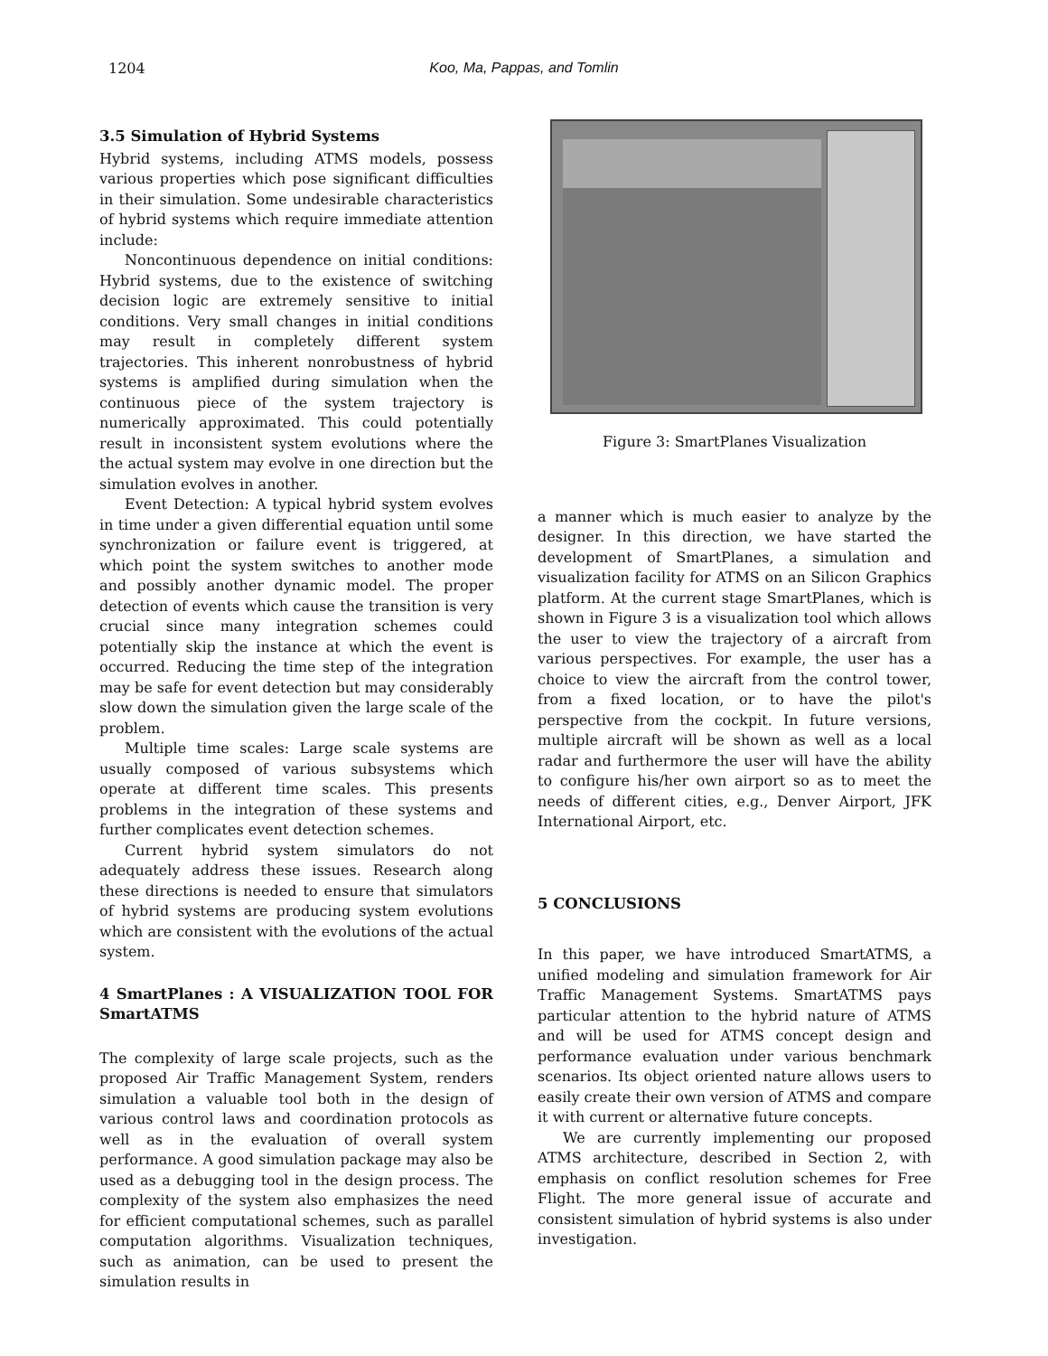1204 Koo, Ma, Pappas, and Tomlin
3.5 Simulation of Hybrid Systems
Hybrid systems, including ATMS models, possess various properties which pose significant difficulties in their simulation. Some undesirable characteristics of hybrid systems which require immediate attention include:
Noncontinuous dependence on initial conditions: Hybrid systems, due to the existence of switching decision logic are extremely sensitive to initial conditions. Very small changes in initial conditions may result in completely different system trajectories. This inherent nonrobustness of hybrid systems is amplified during simulation when the continuous piece of the system trajectory is numerically approximated. This could potentially result in inconsistent system evolutions where the the actual system may evolve in one direction but the simulation evolves in another.
Event Detection: A typical hybrid system evolves in time under a given differential equation until some synchronization or failure event is triggered, at which point the system switches to another mode and possibly another dynamic model. The proper detection of events which cause the transition is very crucial since many integration schemes could potentially skip the instance at which the event is occurred. Reducing the time step of the integration may be safe for event detection but may considerably slow down the simulation given the large scale of the problem.
Multiple time scales: Large scale systems are usually composed of various subsystems which operate at different time scales. This presents problems in the integration of these systems and further complicates event detection schemes.
Current hybrid system simulators do not adequately address these issues. Research along these directions is needed to ensure that simulators of hybrid systems are producing system evolutions which are consistent with the evolutions of the actual system.
4 SmartPlanes : A VISUALIZATION TOOL FOR SmartATMS
The complexity of large scale projects, such as the proposed Air Traffic Management System, renders simulation a valuable tool both in the design of various control laws and coordination protocols as well as in the evaluation of overall system performance. A good simulation package may also be used as a debugging tool in the design process. The complexity of the system also emphasizes the need for efficient computational schemes, such as parallel computation algorithms. Visualization techniques, such as animation, can be used to present the simulation results in
Figure 3: SmartPlanes Visualization
a manner which is much easier to analyze by the designer. In this direction, we have started the development of SmartPlanes, a simulation and visualization facility for ATMS on an Silicon Graphics platform. At the current stage SmartPlanes, which is shown in Figure 3 is a visualization tool which allows the user to view the trajectory of a aircraft from various perspectives. For example, the user has a choice to view the aircraft from the control tower, from a fixed location, or to have the pilot's perspective from the cockpit. In future versions, multiple aircraft will be shown as well as a local radar and furthermore the user will have the ability to configure his/her own airport so as to meet the needs of different cities, e.g., Denver Airport, JFK International Airport, etc.
5 CONCLUSIONS
In this paper, we have introduced SmartATMS, a unified modeling and simulation framework for Air Traffic Management Systems. SmartATMS pays particular attention to the hybrid nature of ATMS and will be used for ATMS concept design and performance evaluation under various benchmark scenarios. Its object oriented nature allows users to easily create their own version of ATMS and compare it with current or alternative future concepts.
We are currently implementing our proposed ATMS architecture, described in Section 2, with emphasis on conflict resolution schemes for Free Flight. The more general issue of accurate and consistent simulation of hybrid systems is also under investigation.